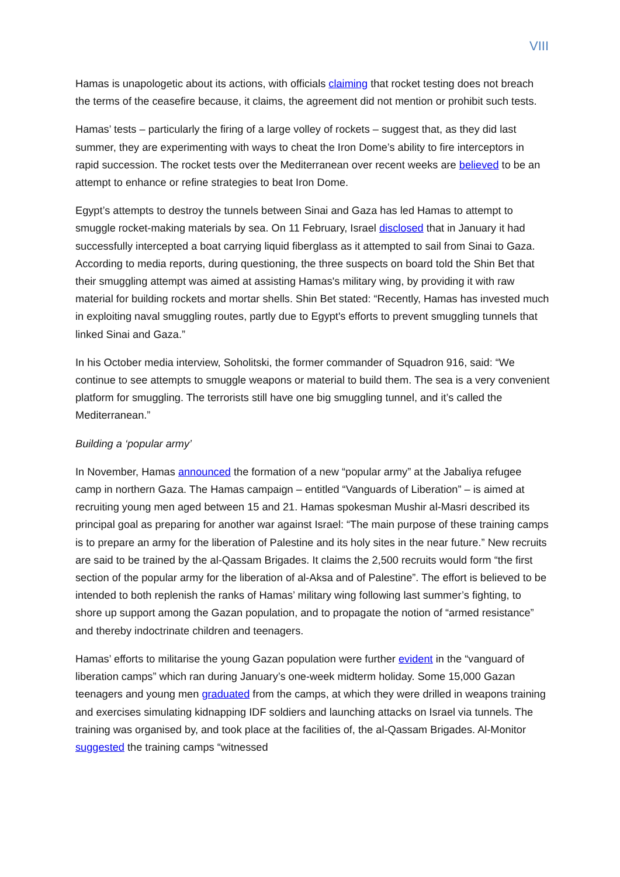VIII
Hamas is unapologetic about its actions, with officials claiming that rocket testing does not breach the terms of the ceasefire because, it claims, the agreement did not mention or prohibit such tests.
Hamas’ tests – particularly the firing of a large volley of rockets – suggest that, as they did last summer, they are experimenting with ways to cheat the Iron Dome’s ability to fire interceptors in rapid succession. The rocket tests over the Mediterranean over recent weeks are believed to be an attempt to enhance or refine strategies to beat Iron Dome.
Egypt’s attempts to destroy the tunnels between Sinai and Gaza has led Hamas to attempt to smuggle rocket-making materials by sea. On 11 February, Israel disclosed that in January it had successfully intercepted a boat carrying liquid fiberglass as it attempted to sail from Sinai to Gaza. According to media reports, during questioning, the three suspects on board told the Shin Bet that their smuggling attempt was aimed at assisting Hamas's military wing, by providing it with raw material for building rockets and mortar shells. Shin Bet stated: “Recently, Hamas has invested much in exploiting naval smuggling routes, partly due to Egypt's efforts to prevent smuggling tunnels that linked Sinai and Gaza.”
In his October media interview, Soholitski, the former commander of Squadron 916, said: “We continue to see attempts to smuggle weapons or material to build them. The sea is a very convenient platform for smuggling. The terrorists still have one big smuggling tunnel, and it’s called the Mediterranean.”
Building a ‘popular army’
In November, Hamas announced the formation of a new “popular army” at the Jabaliya refugee camp in northern Gaza. The Hamas campaign – entitled “Vanguards of Liberation” – is aimed at recruiting young men aged between 15 and 21. Hamas spokesman Mushir al-Masri described its principal goal as preparing for another war against Israel: “The main purpose of these training camps is to prepare an army for the liberation of Palestine and its holy sites in the near future.” New recruits are said to be trained by the al-Qassam Brigades. It claims the 2,500 recruits would form “the first section of the popular army for the liberation of al-Aksa and of Palestine”. The effort is believed to be intended to both replenish the ranks of Hamas’ military wing following last summer’s fighting, to shore up support among the Gazan population, and to propagate the notion of “armed resistance” and thereby indoctrinate children and teenagers.
Hamas’ efforts to militarise the young Gazan population were further evident in the “vanguard of liberation camps” which ran during January’s one-week midterm holiday. Some 15,000 Gazan teenagers and young men graduated from the camps, at which they were drilled in weapons training and exercises simulating kidnapping IDF soldiers and launching attacks on Israel via tunnels. The training was organised by, and took place at the facilities of, the al-Qassam Brigades. Al-Monitor suggested the training camps “witnessed